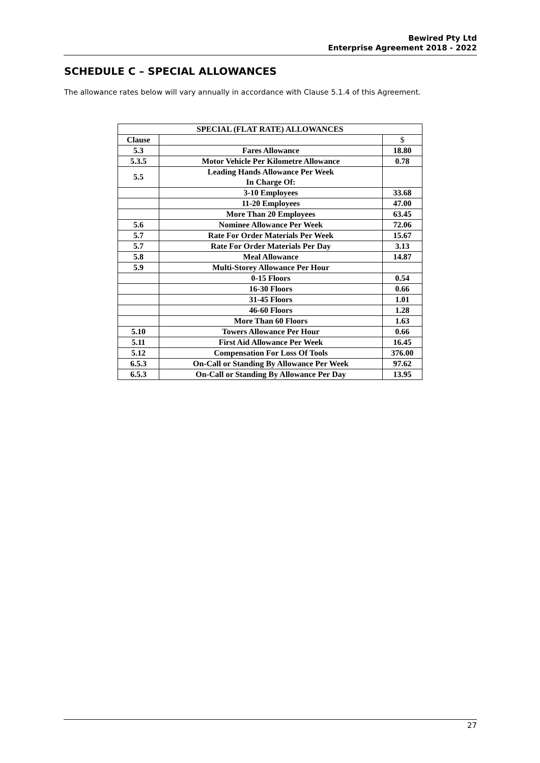Bewired Pty Ltd
Enterprise Agreement 2018 - 2022
SCHEDULE C – SPECIAL ALLOWANCES
The allowance rates below will vary annually in accordance with Clause 5.1.4 of this Agreement.
| SPECIAL (FLAT RATE) ALLOWANCES | | |
| --- | --- | --- |
| Clause | | $ |
| 5.3 | Fares Allowance | 18.80 |
| 5.3.5 | Motor Vehicle Per Kilometre Allowance | 0.78 |
| 5.5 | Leading Hands Allowance Per Week In Charge Of: | |
| | 3-10 Employees | 33.68 |
| | 11-20 Employees | 47.00 |
| | More Than 20 Employees | 63.45 |
| 5.6 | Nominee Allowance Per Week | 72.06 |
| 5.7 | Rate For Order Materials Per Week | 15.67 |
| 5.7 | Rate For Order Materials Per Day | 3.13 |
| 5.8 | Meal Allowance | 14.87 |
| 5.9 | Multi-Storey Allowance Per Hour | |
| | 0-15 Floors | 0.54 |
| | 16-30 Floors | 0.66 |
| | 31-45 Floors | 1.01 |
| | 46-60 Floors | 1.28 |
| | More Than 60 Floors | 1.63 |
| 5.10 | Towers Allowance Per Hour | 0.66 |
| 5.11 | First Aid Allowance Per Week | 16.45 |
| 5.12 | Compensation For Loss Of Tools | 376.00 |
| 6.5.3 | On-Call or Standing By Allowance Per Week | 97.62 |
| 6.5.3 | On-Call or Standing By Allowance Per Day | 13.95 |
27